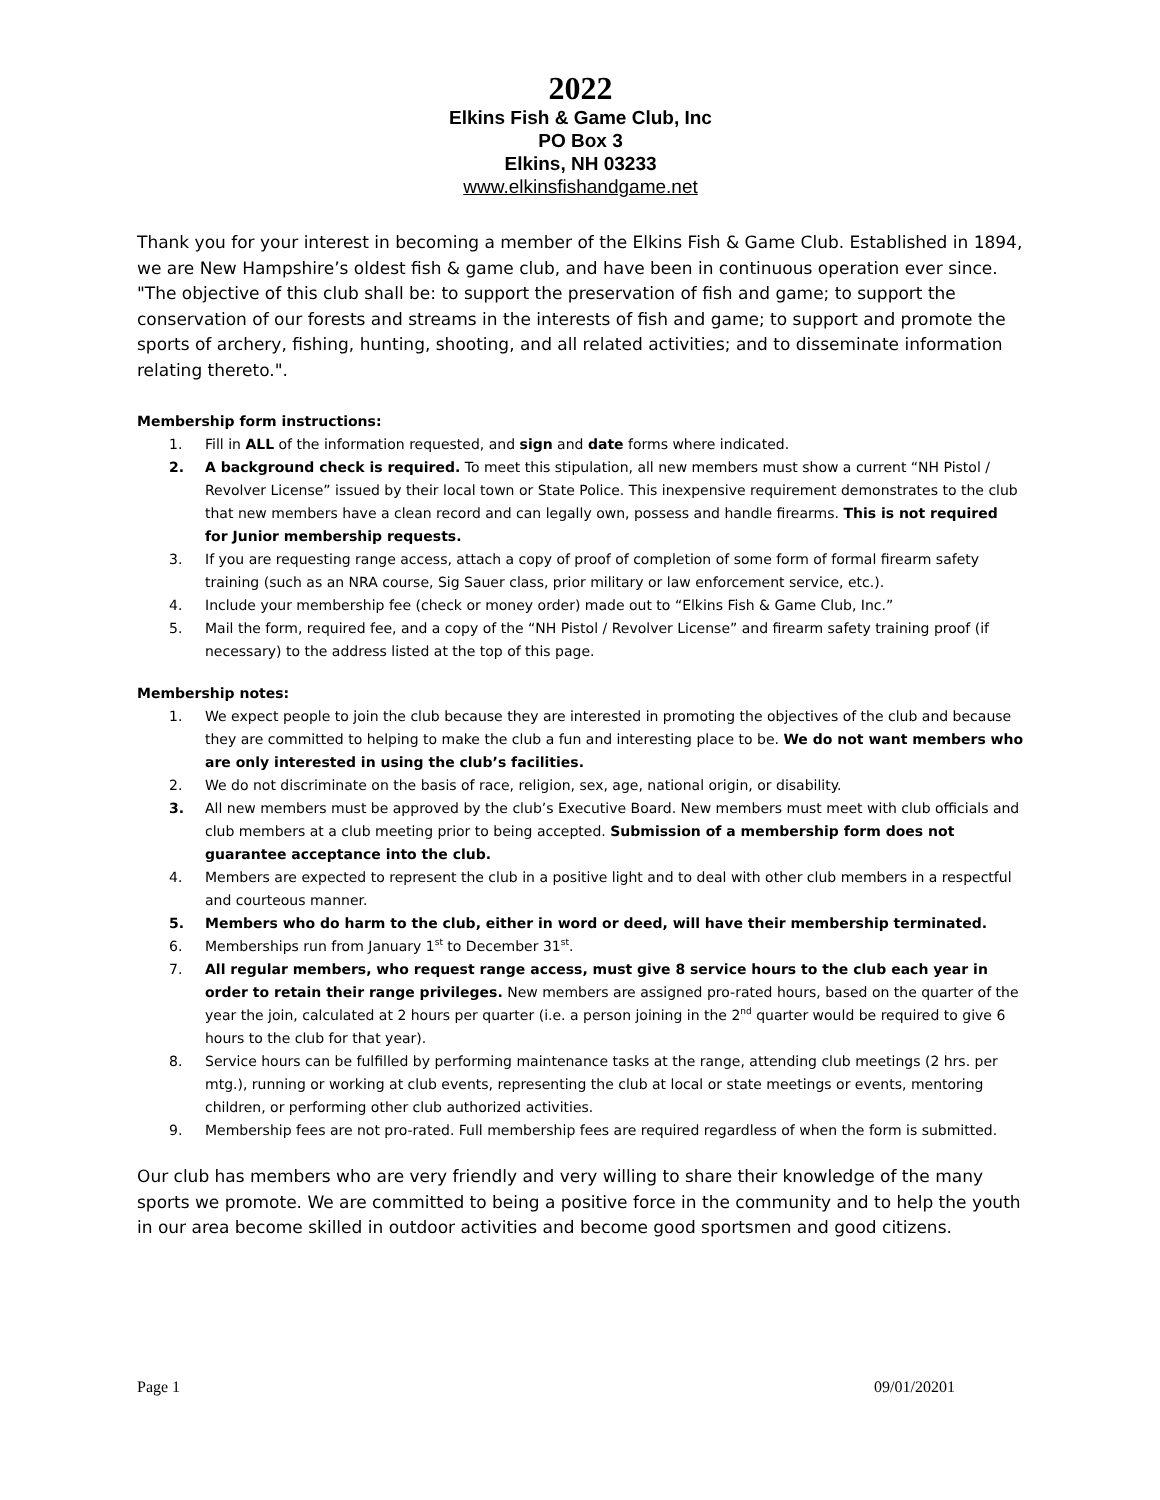2022
Elkins Fish & Game Club, Inc
PO Box 3
Elkins, NH 03233
www.elkinsfishandgame.net
Thank you for your interest in becoming a member of the Elkins Fish & Game Club. Established in 1894, we are New Hampshire’s oldest fish & game club, and have been in continuous operation ever since. "The objective of this club shall be: to support the preservation of fish and game; to support the conservation of our forests and streams in the interests of fish and game; to support and promote the sports of archery, fishing, hunting, shooting, and all related activities; and to disseminate information relating thereto.".
Membership form instructions:
1. Fill in ALL of the information requested, and sign and date forms where indicated.
2. A background check is required. To meet this stipulation, all new members must show a current “NH Pistol / Revolver License” issued by their local town or State Police. This inexpensive requirement demonstrates to the club that new members have a clean record and can legally own, possess and handle firearms. This is not required for Junior membership requests.
3. If you are requesting range access, attach a copy of proof of completion of some form of formal firearm safety training (such as an NRA course, Sig Sauer class, prior military or law enforcement service, etc.).
4. Include your membership fee (check or money order) made out to “Elkins Fish & Game Club, Inc.”
5. Mail the form, required fee, and a copy of the “NH Pistol / Revolver License” and firearm safety training proof (if necessary) to the address listed at the top of this page.
Membership notes:
1. We expect people to join the club because they are interested in promoting the objectives of the club and because they are committed to helping to make the club a fun and interesting place to be. We do not want members who are only interested in using the club’s facilities.
2. We do not discriminate on the basis of race, religion, sex, age, national origin, or disability.
3. All new members must be approved by the club’s Executive Board. New members must meet with club officials and club members at a club meeting prior to being accepted. Submission of a membership form does not guarantee acceptance into the club.
4. Members are expected to represent the club in a positive light and to deal with other club members in a respectful and courteous manner.
5. Members who do harm to the club, either in word or deed, will have their membership terminated.
6. Memberships run from January 1<sup>st</sup> to December 31<sup>st</sup>.
7. All regular members, who request range access, must give 8 service hours to the club each year in order to retain their range privileges. New members are assigned pro-rated hours, based on the quarter of the year the join, calculated at 2 hours per quarter (i.e. a person joining in the 2<sup>nd</sup> quarter would be required to give 6 hours to the club for that year).
8. Service hours can be fulfilled by performing maintenance tasks at the range, attending club meetings (2 hrs. per mtg.), running or working at club events, representing the club at local or state meetings or events, mentoring children, or performing other club authorized activities.
9. Membership fees are not pro-rated. Full membership fees are required regardless of when the form is submitted.
Our club has members who are very friendly and very willing to share their knowledge of the many sports we promote. We are committed to being a positive force in the community and to help the youth in our area become skilled in outdoor activities and become good sportsmen and good citizens.
Page 1 09/01/20201